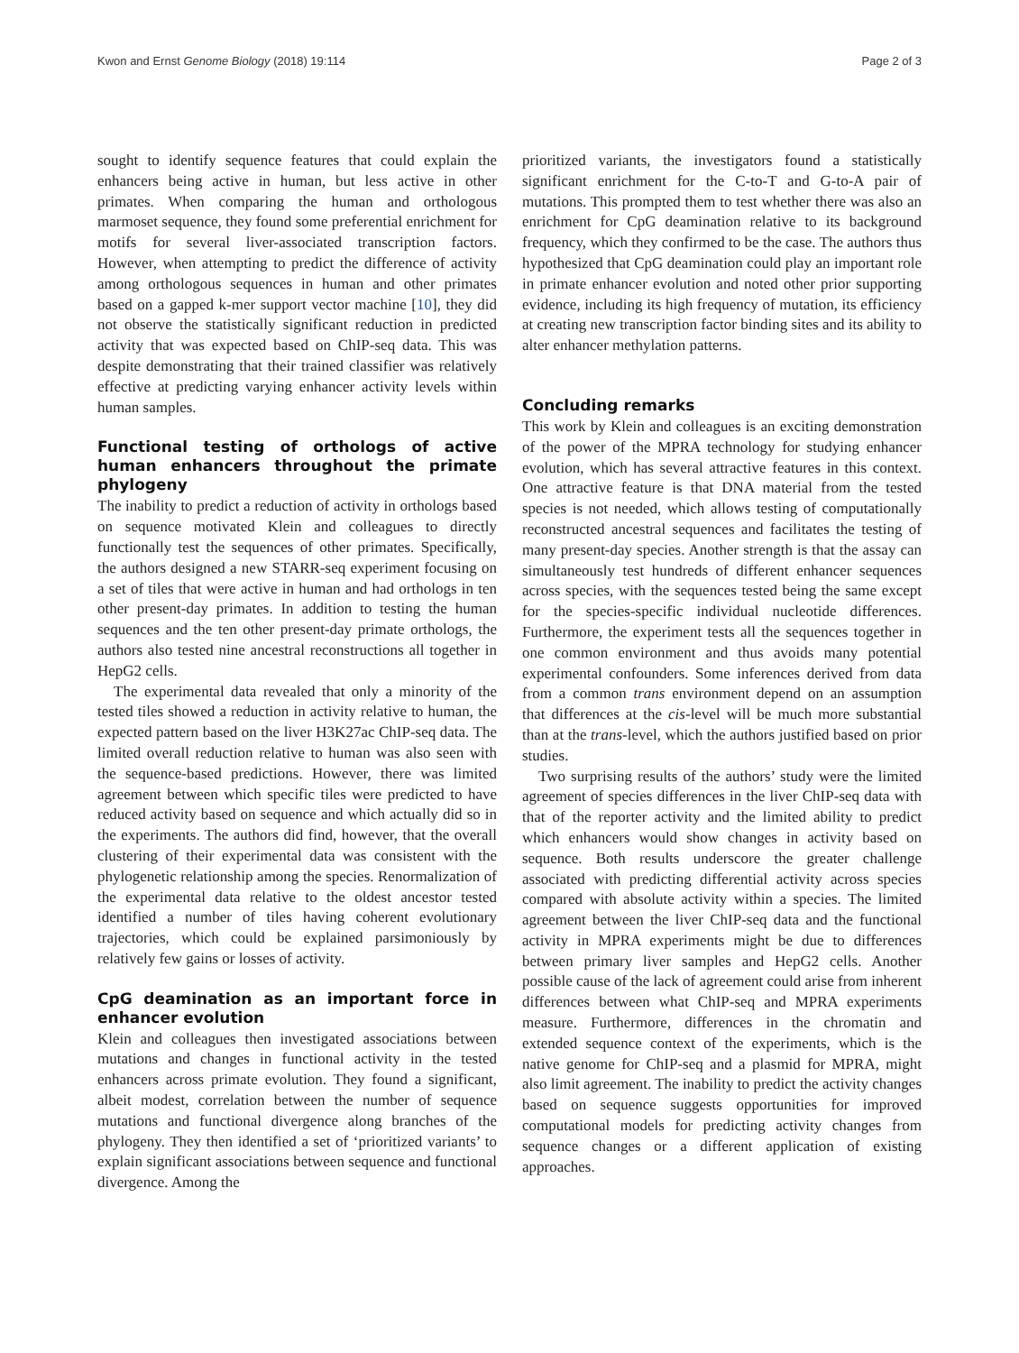Kwon and Ernst Genome Biology (2018) 19:114 Page 2 of 3
sought to identify sequence features that could explain the enhancers being active in human, but less active in other primates. When comparing the human and orthologous marmoset sequence, they found some preferential enrichment for motifs for several liver-associated transcription factors. However, when attempting to predict the difference of activity among orthologous sequences in human and other primates based on a gapped k-mer support vector machine [10], they did not observe the statistically significant reduction in predicted activity that was expected based on ChIP-seq data. This was despite demonstrating that their trained classifier was relatively effective at predicting varying enhancer activity levels within human samples.
Functional testing of orthologs of active human enhancers throughout the primate phylogeny
The inability to predict a reduction of activity in orthologs based on sequence motivated Klein and colleagues to directly functionally test the sequences of other primates. Specifically, the authors designed a new STARR-seq experiment focusing on a set of tiles that were active in human and had orthologs in ten other present-day primates. In addition to testing the human sequences and the ten other present-day primate orthologs, the authors also tested nine ancestral reconstructions all together in HepG2 cells.
The experimental data revealed that only a minority of the tested tiles showed a reduction in activity relative to human, the expected pattern based on the liver H3K27ac ChIP-seq data. The limited overall reduction relative to human was also seen with the sequence-based predictions. However, there was limited agreement between which specific tiles were predicted to have reduced activity based on sequence and which actually did so in the experiments. The authors did find, however, that the overall clustering of their experimental data was consistent with the phylogenetic relationship among the species. Renormalization of the experimental data relative to the oldest ancestor tested identified a number of tiles having coherent evolutionary trajectories, which could be explained parsimoniously by relatively few gains or losses of activity.
CpG deamination as an important force in enhancer evolution
Klein and colleagues then investigated associations between mutations and changes in functional activity in the tested enhancers across primate evolution. They found a significant, albeit modest, correlation between the number of sequence mutations and functional divergence along branches of the phylogeny. They then identified a set of ‘prioritized variants’ to explain significant associations between sequence and functional divergence. Among the
prioritized variants, the investigators found a statistically significant enrichment for the C-to-T and G-to-A pair of mutations. This prompted them to test whether there was also an enrichment for CpG deamination relative to its background frequency, which they confirmed to be the case. The authors thus hypothesized that CpG deamination could play an important role in primate enhancer evolution and noted other prior supporting evidence, including its high frequency of mutation, its efficiency at creating new transcription factor binding sites and its ability to alter enhancer methylation patterns.
Concluding remarks
This work by Klein and colleagues is an exciting demonstration of the power of the MPRA technology for studying enhancer evolution, which has several attractive features in this context. One attractive feature is that DNA material from the tested species is not needed, which allows testing of computationally reconstructed ancestral sequences and facilitates the testing of many present-day species. Another strength is that the assay can simultaneously test hundreds of different enhancer sequences across species, with the sequences tested being the same except for the species-specific individual nucleotide differences. Furthermore, the experiment tests all the sequences together in one common environment and thus avoids many potential experimental confounders. Some inferences derived from data from a common trans environment depend on an assumption that differences at the cis-level will be much more substantial than at the trans-level, which the authors justified based on prior studies.
Two surprising results of the authors’ study were the limited agreement of species differences in the liver ChIP-seq data with that of the reporter activity and the limited ability to predict which enhancers would show changes in activity based on sequence. Both results underscore the greater challenge associated with predicting differential activity across species compared with absolute activity within a species. The limited agreement between the liver ChIP-seq data and the functional activity in MPRA experiments might be due to differences between primary liver samples and HepG2 cells. Another possible cause of the lack of agreement could arise from inherent differences between what ChIP-seq and MPRA experiments measure. Furthermore, differences in the chromatin and extended sequence context of the experiments, which is the native genome for ChIP-seq and a plasmid for MPRA, might also limit agreement. The inability to predict the activity changes based on sequence suggests opportunities for improved computational models for predicting activity changes from sequence changes or a different application of existing approaches.